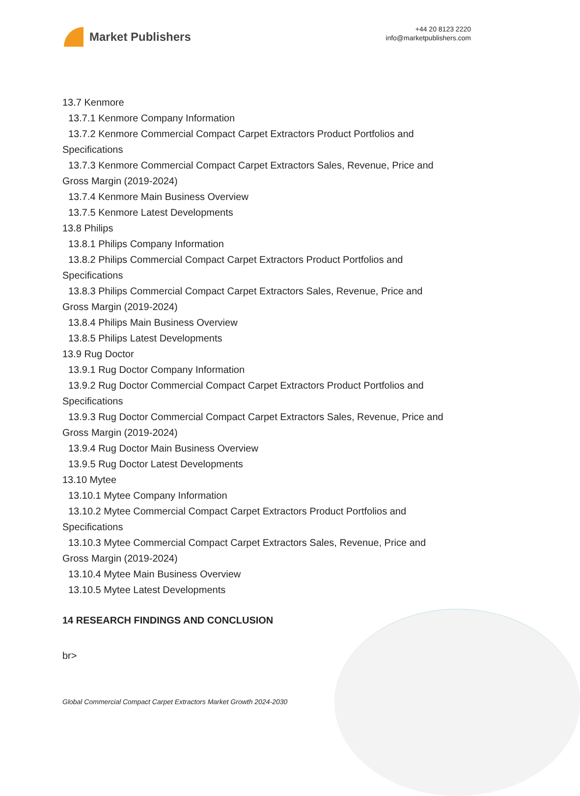Market Publishers
+44 20 8123 2220
info@marketpublishers.com
13.7 Kenmore
13.7.1 Kenmore Company Information
13.7.2 Kenmore Commercial Compact Carpet Extractors Product Portfolios and
Specifications
13.7.3 Kenmore Commercial Compact Carpet Extractors Sales, Revenue, Price and
Gross Margin (2019-2024)
13.7.4 Kenmore Main Business Overview
13.7.5 Kenmore Latest Developments
13.8 Philips
13.8.1 Philips Company Information
13.8.2 Philips Commercial Compact Carpet Extractors Product Portfolios and
Specifications
13.8.3 Philips Commercial Compact Carpet Extractors Sales, Revenue, Price and
Gross Margin (2019-2024)
13.8.4 Philips Main Business Overview
13.8.5 Philips Latest Developments
13.9 Rug Doctor
13.9.1 Rug Doctor Company Information
13.9.2 Rug Doctor Commercial Compact Carpet Extractors Product Portfolios and
Specifications
13.9.3 Rug Doctor Commercial Compact Carpet Extractors Sales, Revenue, Price and
Gross Margin (2019-2024)
13.9.4 Rug Doctor Main Business Overview
13.9.5 Rug Doctor Latest Developments
13.10 Mytee
13.10.1 Mytee Company Information
13.10.2 Mytee Commercial Compact Carpet Extractors Product Portfolios and
Specifications
13.10.3 Mytee Commercial Compact Carpet Extractors Sales, Revenue, Price and
Gross Margin (2019-2024)
13.10.4 Mytee Main Business Overview
13.10.5 Mytee Latest Developments
14 RESEARCH FINDINGS AND CONCLUSION
br>
Global Commercial Compact Carpet Extractors Market Growth 2024-2030